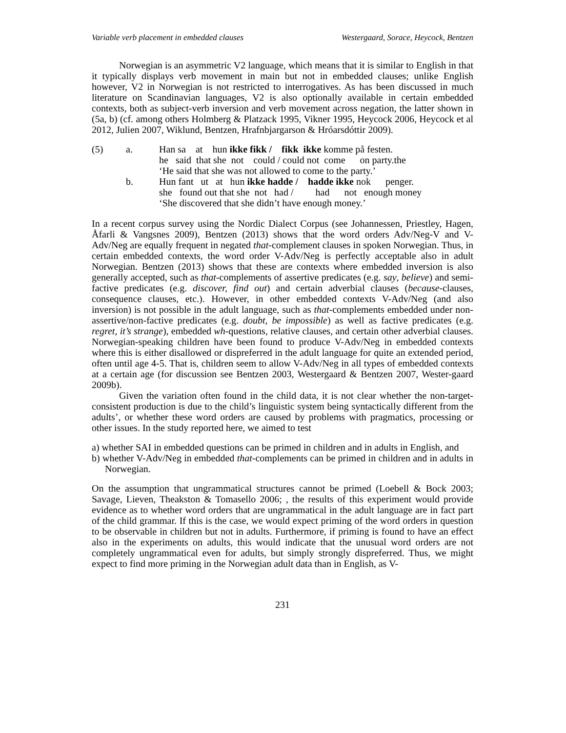Variable verb placement in embedded clauses Westergaard, Sorace, Heycock, Bentzen
Norwegian is an asymmetric V2 language, which means that it is similar to English in that it typically displays verb movement in main but not in embedded clauses; unlike English however, V2 in Norwegian is not restricted to interrogatives. As has been discussed in much literature on Scandinavian languages, V2 is also optionally available in certain embedded contexts, both as subject-verb inversion and verb movement across negation, the latter shown in (5a, b) (cf. among others Holmberg & Platzack 1995, Vikner 1995, Heycock 2006, Heycock et al 2012, Julien 2007, Wiklund, Bentzen, Hrafnbjargarson & Hróarsdóttir 2009).
| (5) | a. | Han sa at hun ikke fikk / fikk ikke komme på festen. |
| | | he said that she not could / could not come on party.the |
| | | ‘He said that she was not allowed to come to the party.’ |
| | b. | Hun fant ut at hun ikke hadde / hadde ikke nok penger. |
| | | she found out that she not had / had not enough money |
| | | ‘She discovered that she didn’t have enough money.’ |
In a recent corpus survey using the Nordic Dialect Corpus (see Johannessen, Priestley, Hagen, Åfarli & Vangsnes 2009), Bentzen (2013) shows that the word orders Adv/Neg-V and V-Adv/Neg are equally frequent in negated that-complement clauses in spoken Norwegian. Thus, in certain embedded contexts, the word order V-Adv/Neg is perfectly acceptable also in adult Norwegian. Bentzen (2013) shows that these are contexts where embedded inversion is also generally accepted, such as that-complements of assertive predicates (e.g. say, believe) and semi-factive predicates (e.g. discover, find out) and certain adverbial clauses (because-clauses, consequence clauses, etc.). However, in other embedded contexts V-Adv/Neg (and also inversion) is not possible in the adult language, such as that-complements embedded under non-assertive/non-factive predicates (e.g. doubt, be impossible) as well as factive predicates (e.g. regret, it’s strange), embedded wh-questions, relative clauses, and certain other adverbial clauses. Norwegian-speaking children have been found to produce V-Adv/Neg in embedded contexts where this is either disallowed or dispreferred in the adult language for quite an extended period, often until age 4-5. That is, children seem to allow V-Adv/Neg in all types of embedded contexts at a certain age (for discussion see Bentzen 2003, Westergaard & Bentzen 2007, Wester-gaard 2009b).
Given the variation often found in the child data, it is not clear whether the non-target-consistent production is due to the child’s linguistic system being syntactically different from the adults’, or whether these word orders are caused by problems with pragmatics, processing or other issues. In the study reported here, we aimed to test
a) whether SAI in embedded questions can be primed in children and in adults in English, and
b) whether V-Adv/Neg in embedded that-complements can be primed in children and in adults in Norwegian.
On the assumption that ungrammatical structures cannot be primed (Loebell & Bock 2003; Savage, Lieven, Theakston & Tomasello 2006; , the results of this experiment would provide evidence as to whether word orders that are ungrammatical in the adult language are in fact part of the child grammar. If this is the case, we would expect priming of the word orders in question to be observable in children but not in adults. Furthermore, if priming is found to have an effect also in the experiments on adults, this would indicate that the unusual word orders are not completely ungrammatical even for adults, but simply strongly dispreferred. Thus, we might expect to find more priming in the Norwegian adult data than in English, as V-
231